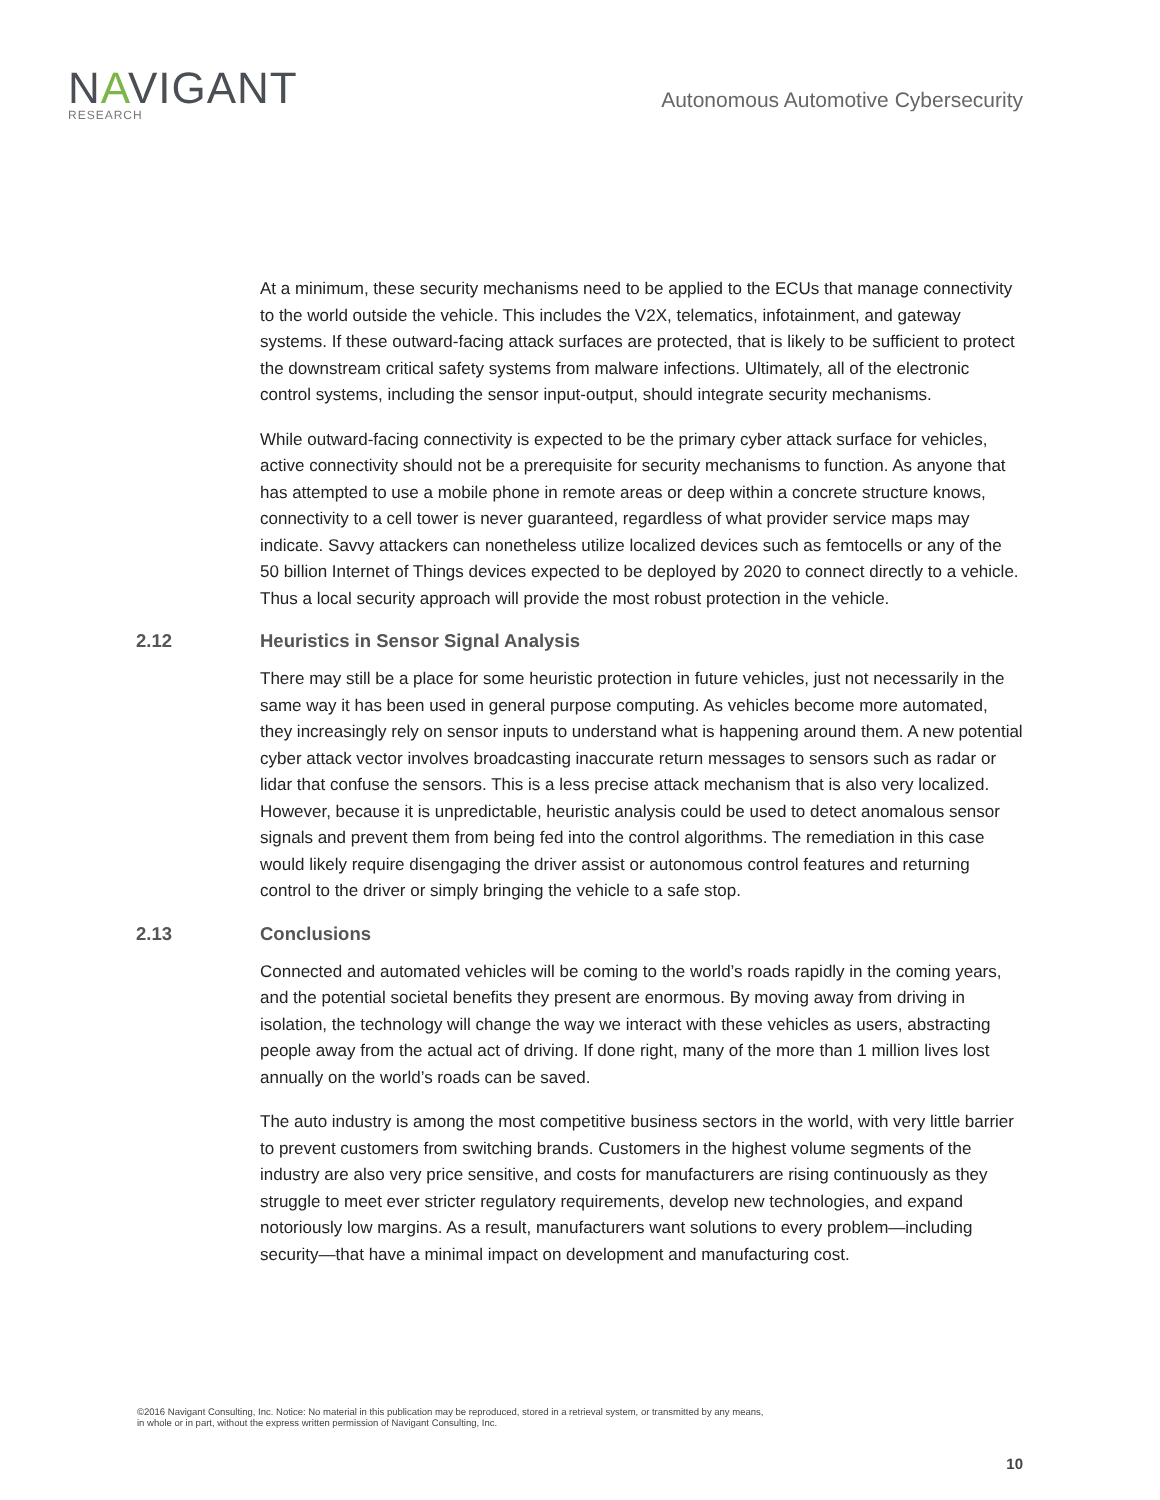NAVIGANT
RESEARCH
Autonomous Automotive Cybersecurity
At a minimum, these security mechanisms need to be applied to the ECUs that manage connectivity to the world outside the vehicle. This includes the V2X, telematics, infotainment, and gateway systems. If these outward-facing attack surfaces are protected, that is likely to be sufficient to protect the downstream critical safety systems from malware infections. Ultimately, all of the electronic control systems, including the sensor input-output, should integrate security mechanisms.
While outward-facing connectivity is expected to be the primary cyber attack surface for vehicles, active connectivity should not be a prerequisite for security mechanisms to function. As anyone that has attempted to use a mobile phone in remote areas or deep within a concrete structure knows, connectivity to a cell tower is never guaranteed, regardless of what provider service maps may indicate. Savvy attackers can nonetheless utilize localized devices such as femtocells or any of the 50 billion Internet of Things devices expected to be deployed by 2020 to connect directly to a vehicle. Thus a local security approach will provide the most robust protection in the vehicle.
2.12 Heuristics in Sensor Signal Analysis
There may still be a place for some heuristic protection in future vehicles, just not necessarily in the same way it has been used in general purpose computing. As vehicles become more automated, they increasingly rely on sensor inputs to understand what is happening around them. A new potential cyber attack vector involves broadcasting inaccurate return messages to sensors such as radar or lidar that confuse the sensors. This is a less precise attack mechanism that is also very localized. However, because it is unpredictable, heuristic analysis could be used to detect anomalous sensor signals and prevent them from being fed into the control algorithms. The remediation in this case would likely require disengaging the driver assist or autonomous control features and returning control to the driver or simply bringing the vehicle to a safe stop.
2.13 Conclusions
Connected and automated vehicles will be coming to the world’s roads rapidly in the coming years, and the potential societal benefits they present are enormous. By moving away from driving in isolation, the technology will change the way we interact with these vehicles as users, abstracting people away from the actual act of driving. If done right, many of the more than 1 million lives lost annually on the world’s roads can be saved.
The auto industry is among the most competitive business sectors in the world, with very little barrier to prevent customers from switching brands. Customers in the highest volume segments of the industry are also very price sensitive, and costs for manufacturers are rising continuously as they struggle to meet ever stricter regulatory requirements, develop new technologies, and expand notoriously low margins. As a result, manufacturers want solutions to every problem—including security—that have a minimal impact on development and manufacturing cost.
©2016 Navigant Consulting, Inc. Notice: No material in this publication may be reproduced, stored in a retrieval system, or transmitted by any means,
in whole or in part, without the express written permission of Navigant Consulting, Inc.
10